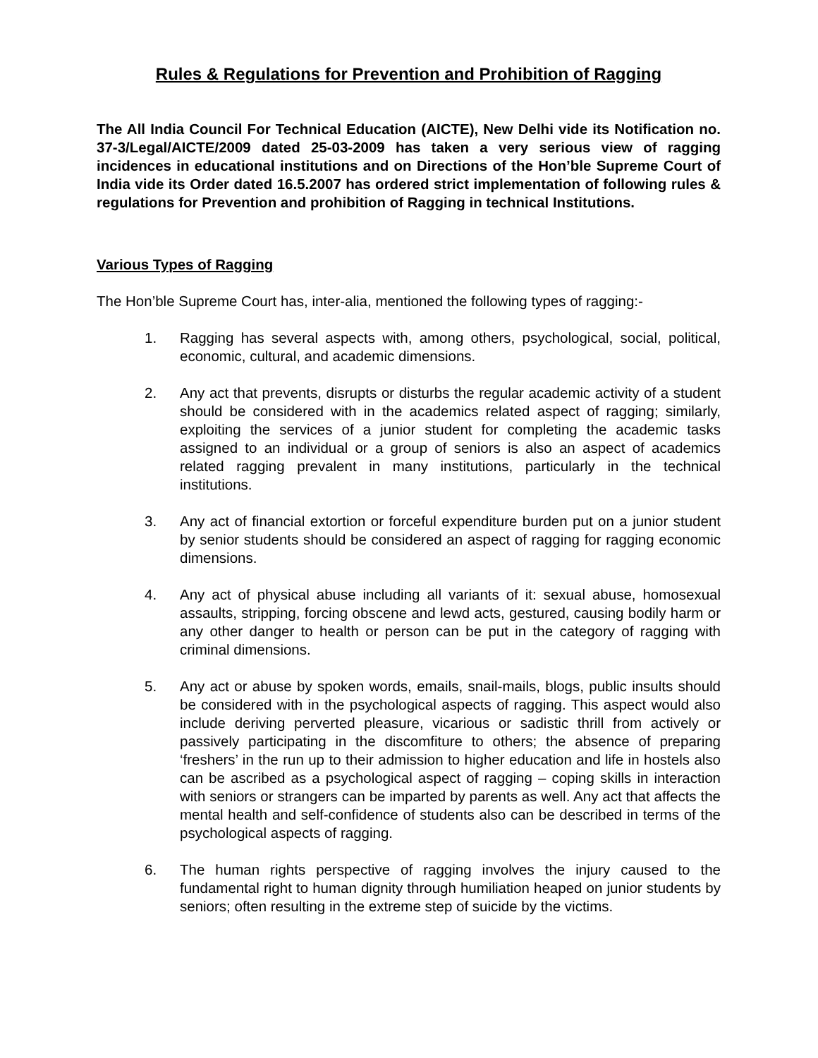Rules & Regulations for Prevention and Prohibition of Ragging
The All India Council For Technical Education (AICTE), New Delhi vide its Notification no. 37-3/Legal/AICTE/2009 dated 25-03-2009 has taken a very serious view of ragging incidences in educational institutions and on Directions of the Hon’ble Supreme Court of India vide its Order dated 16.5.2007 has ordered strict implementation of following rules & regulations for Prevention and prohibition of Ragging in technical Institutions.
Various Types of Ragging
The Hon’ble Supreme Court has, inter-alia, mentioned the following types of ragging:-
1. Ragging has several aspects with, among others, psychological, social, political, economic, cultural, and academic dimensions.
2. Any act that prevents, disrupts or disturbs the regular academic activity of a student should be considered with in the academics related aspect of ragging; similarly, exploiting the services of a junior student for completing the academic tasks assigned to an individual or a group of seniors is also an aspect of academics related ragging prevalent in many institutions, particularly in the technical institutions.
3. Any act of financial extortion or forceful expenditure burden put on a junior student by senior students should be considered an aspect of ragging for ragging economic dimensions.
4. Any act of physical abuse including all variants of it: sexual abuse, homosexual assaults, stripping, forcing obscene and lewd acts, gestured, causing bodily harm or any other danger to health or person can be put in the category of ragging with criminal dimensions.
5. Any act or abuse by spoken words, emails, snail-mails, blogs, public insults should be considered with in the psychological aspects of ragging. This aspect would also include deriving perverted pleasure, vicarious or sadistic thrill from actively or passively participating in the discomfiture to others; the absence of preparing ‘freshers’ in the run up to their admission to higher education and life in hostels also can be ascribed as a psychological aspect of ragging – coping skills in interaction with seniors or strangers can be imparted by parents as well. Any act that affects the mental health and self-confidence of students also can be described in terms of the psychological aspects of ragging.
6. The human rights perspective of ragging involves the injury caused to the fundamental right to human dignity through humiliation heaped on junior students by seniors; often resulting in the extreme step of suicide by the victims.